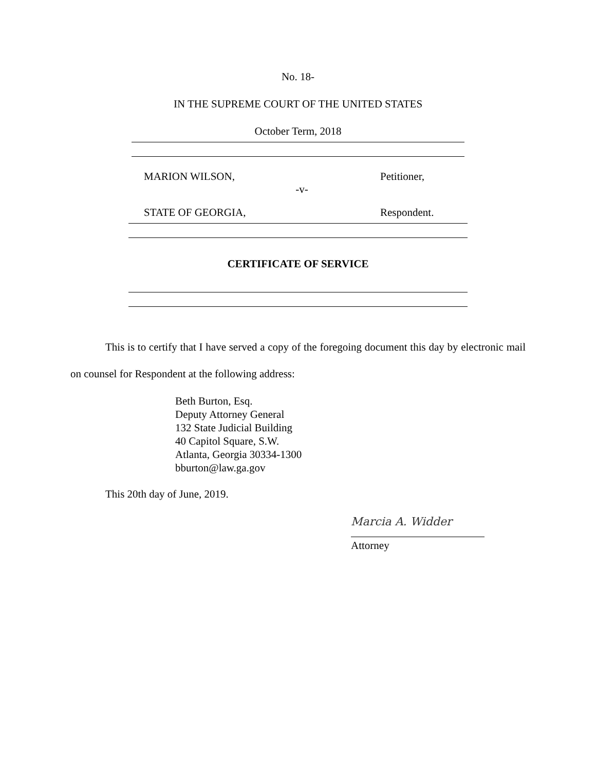No. 18-
IN THE SUPREME COURT OF THE UNITED STATES
October Term, 2018
MARION WILSON, Petitioner,
-v-
STATE OF GEORGIA, Respondent.
CERTIFICATE OF SERVICE
This is to certify that I have served a copy of the foregoing document this day by electronic mail on counsel for Respondent at the following address:
Beth Burton, Esq.
Deputy Attorney General
132 State Judicial Building
40 Capitol Square, S.W.
Atlanta, Georgia 30334-1300
bburton@law.ga.gov
This 20th day of June, 2019.
Marcia A. Widder
Attorney